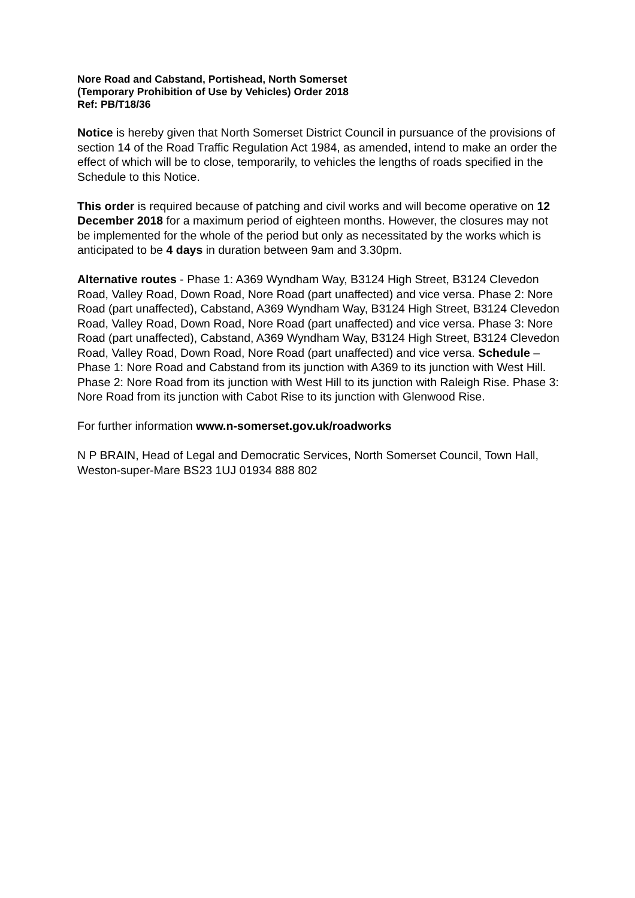Nore Road and Cabstand, Portishead, North Somerset
(Temporary Prohibition of Use by Vehicles) Order 2018
Ref: PB/T18/36
Notice is hereby given that North Somerset District Council in pursuance of the provisions of section 14 of the Road Traffic Regulation Act 1984, as amended, intend to make an order the effect of which will be to close, temporarily, to vehicles the lengths of roads specified in the Schedule to this Notice.
This order is required because of patching and civil works and will become operative on 12 December 2018 for a maximum period of eighteen months. However, the closures may not be implemented for the whole of the period but only as necessitated by the works which is anticipated to be 4 days in duration between 9am and 3.30pm.
Alternative routes - Phase 1: A369 Wyndham Way, B3124 High Street, B3124 Clevedon Road, Valley Road, Down Road, Nore Road (part unaffected) and vice versa. Phase 2: Nore Road (part unaffected), Cabstand, A369 Wyndham Way, B3124 High Street, B3124 Clevedon Road, Valley Road, Down Road, Nore Road (part unaffected) and vice versa. Phase 3: Nore Road (part unaffected), Cabstand, A369 Wyndham Way, B3124 High Street, B3124 Clevedon Road, Valley Road, Down Road, Nore Road (part unaffected) and vice versa. Schedule – Phase 1: Nore Road and Cabstand from its junction with A369 to its junction with West Hill. Phase 2: Nore Road from its junction with West Hill to its junction with Raleigh Rise. Phase 3: Nore Road from its junction with Cabot Rise to its junction with Glenwood Rise.
For further information www.n-somerset.gov.uk/roadworks
N P BRAIN, Head of Legal and Democratic Services, North Somerset Council, Town Hall, Weston-super-Mare BS23 1UJ 01934 888 802